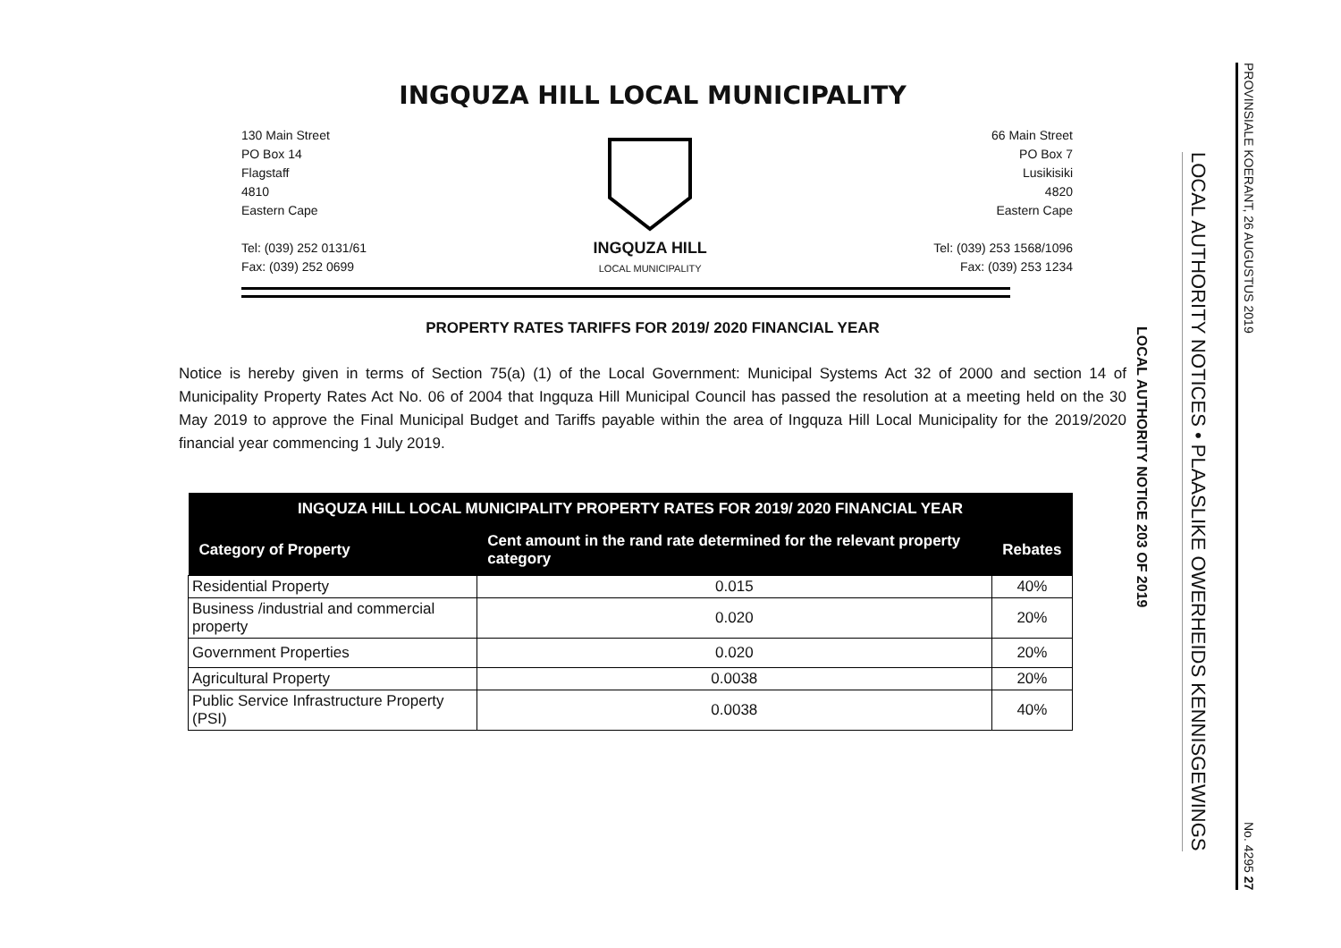INGQUZA HILL LOCAL MUNICIPALITY
130 Main Street
PO Box 14
Flagstaff
4810
Eastern Cape
Tel: (039) 252 0131/61
Fax: (039) 252 0699
INGQUZA HILL
LOCAL MUNICIPALITY
66 Main Street
PO Box 7
Lusikisiki
4820
Eastern Cape
Tel: (039) 253 1568/1096
Fax: (039) 253 1234
PROPERTY RATES TARIFFS FOR 2019/ 2020 FINANCIAL YEAR
Notice is hereby given in terms of Section 75(a) (1) of the Local Government: Municipal Systems Act 32 of 2000 and section 14 of Municipality Property Rates Act No. 06 of 2004 that Ingquza Hill Municipal Council has passed the resolution at a meeting held on the 30 May 2019 to approve the Final Municipal Budget and Tariffs payable within the area of Ingquza Hill Local Municipality for the 2019/2020 financial year commencing 1 July 2019.
| INGQUZA HILL LOCAL MUNICIPALITY PROPERTY RATES FOR 2019/ 2020 FINANCIAL YEAR | | |
| --- | --- | --- |
| Category of Property | Cent amount in the rand rate determined for the relevant property category | Rebates |
| Residential Property | 0.015 | 40% |
| Business /industrial and commercial property | 0.020 | 20% |
| Government Properties | 0.020 | 20% |
| Agricultural Property | 0.0038 | 20% |
| Public Service Infrastructure Property (PSI) | 0.0038 | 40% |
LOCAL AUTHORITY NOTICE 203 OF 2019
LOCAL AUTHORITY NOTICES • PLAASLIKE OWERHEIDS KENNISGEWINGS
PROVINSIALE KOERANT, 26 AUGUSTUS 2019 No. 4295 27